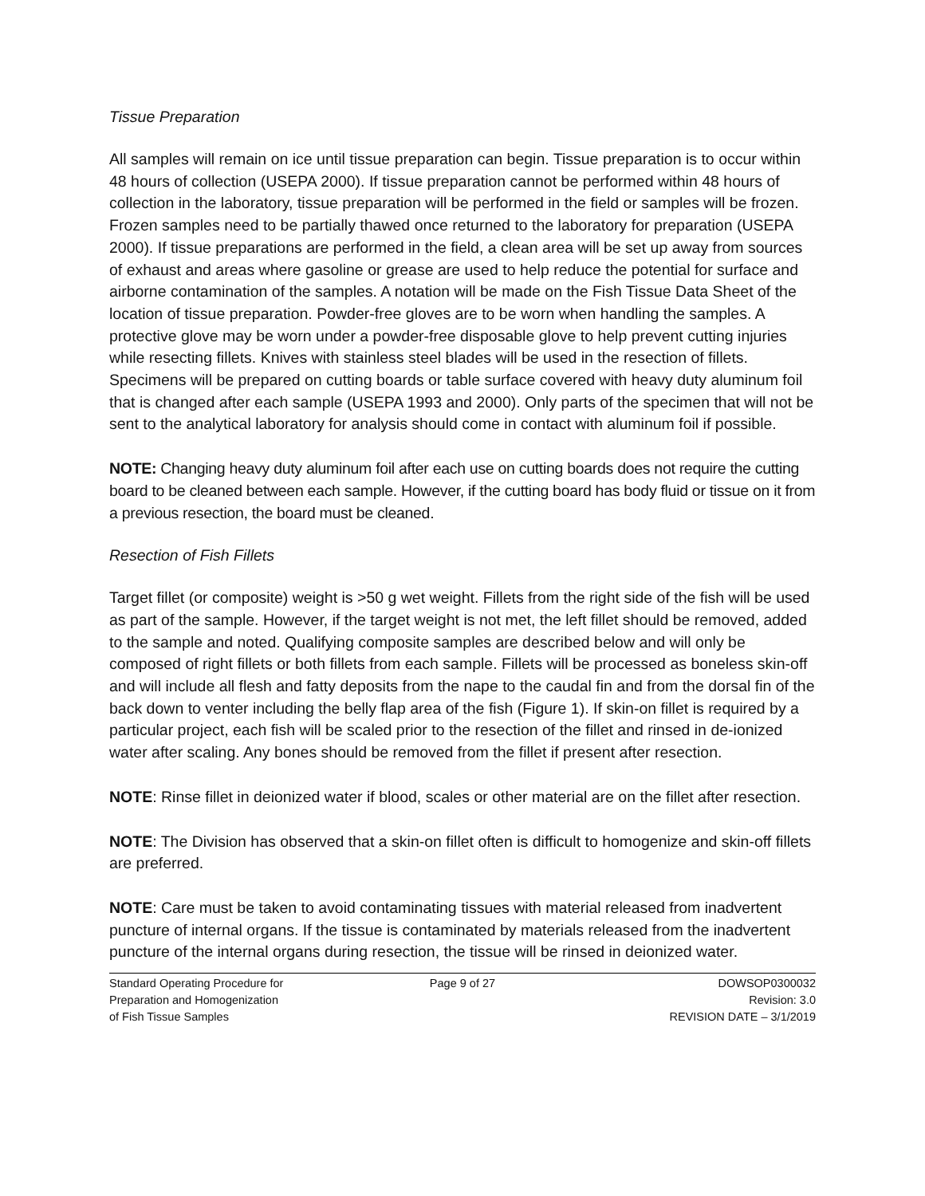Tissue Preparation
All samples will remain on ice until tissue preparation can begin. Tissue preparation is to occur within 48 hours of collection (USEPA 2000). If tissue preparation cannot be performed within 48 hours of collection in the laboratory, tissue preparation will be performed in the field or samples will be frozen. Frozen samples need to be partially thawed once returned to the laboratory for preparation (USEPA 2000). If tissue preparations are performed in the field, a clean area will be set up away from sources of exhaust and areas where gasoline or grease are used to help reduce the potential for surface and airborne contamination of the samples. A notation will be made on the Fish Tissue Data Sheet of the location of tissue preparation. Powder-free gloves are to be worn when handling the samples. A protective glove may be worn under a powder-free disposable glove to help prevent cutting injuries while resecting fillets. Knives with stainless steel blades will be used in the resection of fillets. Specimens will be prepared on cutting boards or table surface covered with heavy duty aluminum foil that is changed after each sample (USEPA 1993 and 2000). Only parts of the specimen that will not be sent to the analytical laboratory for analysis should come in contact with aluminum foil if possible.
NOTE: Changing heavy duty aluminum foil after each use on cutting boards does not require the cutting board to be cleaned between each sample. However, if the cutting board has body fluid or tissue on it from a previous resection, the board must be cleaned.
Resection of Fish Fillets
Target fillet (or composite) weight is >50 g wet weight. Fillets from the right side of the fish will be used as part of the sample. However, if the target weight is not met, the left fillet should be removed, added to the sample and noted. Qualifying composite samples are described below and will only be composed of right fillets or both fillets from each sample. Fillets will be processed as boneless skin-off and will include all flesh and fatty deposits from the nape to the caudal fin and from the dorsal fin of the back down to venter including the belly flap area of the fish (Figure 1). If skin-on fillet is required by a particular project, each fish will be scaled prior to the resection of the fillet and rinsed in de-ionized water after scaling. Any bones should be removed from the fillet if present after resection.
NOTE: Rinse fillet in deionized water if blood, scales or other material are on the fillet after resection.
NOTE: The Division has observed that a skin-on fillet often is difficult to homogenize and skin-off fillets are preferred.
NOTE: Care must be taken to avoid contaminating tissues with material released from inadvertent puncture of internal organs. If the tissue is contaminated by materials released from the inadvertent puncture of the internal organs during resection, the tissue will be rinsed in deionized water.
Standard Operating Procedure for
Preparation and Homogenization
of Fish Tissue Samples
Page 9 of 27 DOWSOP0300032
Revision: 3.0
REVISION DATE – 3/1/2019